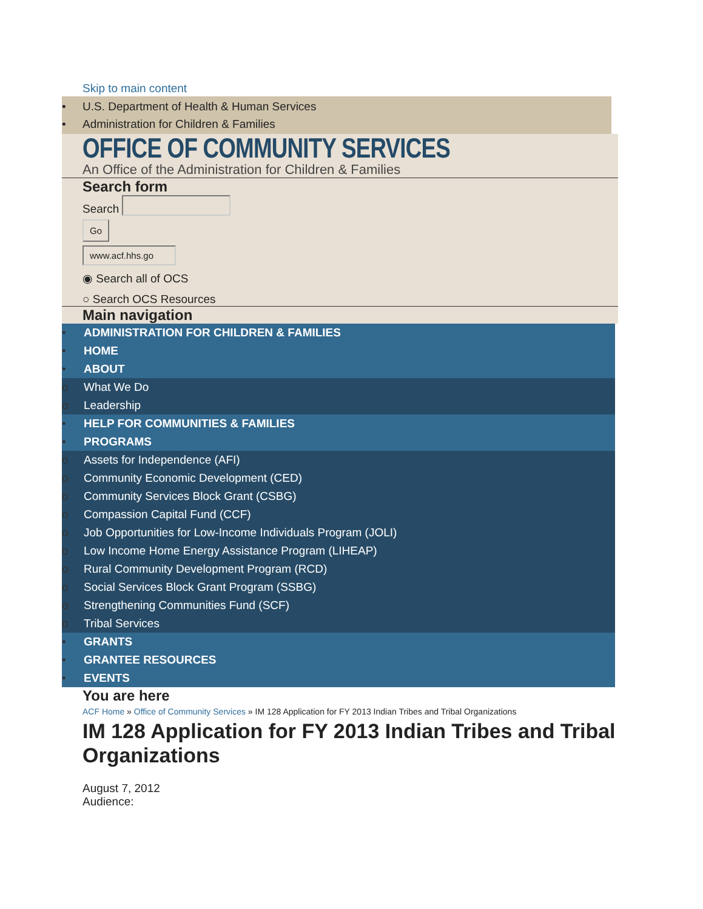Skip to main content
• U.S. Department of Health & Human Services
• Administration for Children & Families
OFFICE OF COMMUNITY SERVICES
An Office of the Administration for Children & Families
Search form
Search
Go
www.acf.hhs.go
◉ Search all of OCS
○ Search OCS Resources
Main navigation
• ADMINISTRATION FOR CHILDREN & FAMILIES
• HOME
• ABOUT
o What We Do
o Leadership
• HELP FOR COMMUNITIES & FAMILIES
• PROGRAMS
o Assets for Independence (AFI)
o Community Economic Development (CED)
o Community Services Block Grant (CSBG)
o Compassion Capital Fund (CCF)
o Job Opportunities for Low-Income Individuals Program (JOLI)
o Low Income Home Energy Assistance Program (LIHEAP)
o Rural Community Development Program (RCD)
o Social Services Block Grant Program (SSBG)
o Strengthening Communities Fund (SCF)
o Tribal Services
• GRANTS
• GRANTEE RESOURCES
• EVENTS
You are here
ACF Home » Office of Community Services » IM 128 Application for FY 2013 Indian Tribes and Tribal Organizations
IM 128 Application for FY 2013 Indian Tribes and Tribal Organizations
August 7, 2012
Audience: